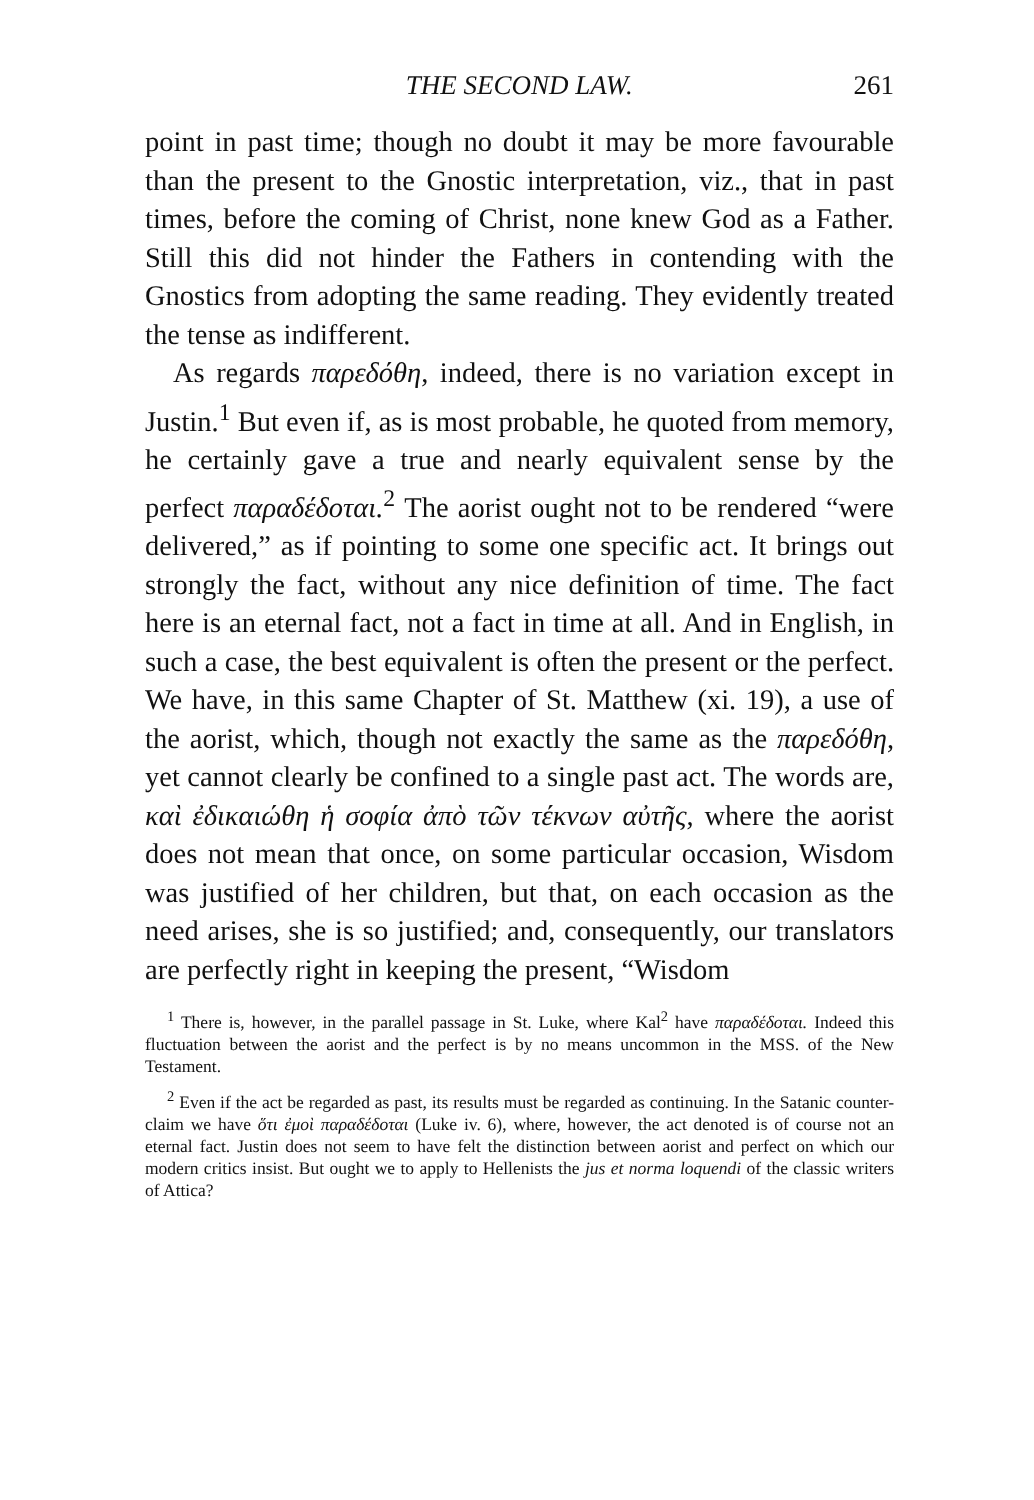THE SECOND LAW. 261
point in past time; though no doubt it may be more favourable than the present to the Gnostic interpretation, viz., that in past times, before the coming of Christ, none knew God as a Father. Still this did not hinder the Fathers in contending with the Gnostics from adopting the same reading. They evidently treated the tense as indifferent.
As regards παρεδόθη, indeed, there is no variation except in Justin.<sup>1</sup> But even if, as is most probable, he quoted from memory, he certainly gave a true and nearly equivalent sense by the perfect παραδέδοται.<sup>2</sup> The aorist ought not to be rendered “were delivered,” as if pointing to some one specific act. It brings out strongly the fact, without any nice definition of time. The fact here is an eternal fact, not a fact in time at all. And in English, in such a case, the best equivalent is often the present or the perfect. We have, in this same Chapter of St. Matthew (xi. 19), a use of the aorist, which, though not exactly the same as the παρεδόθη, yet cannot clearly be confined to a single past act. The words are, καὶ ἐδικαιώθη ἡ σοφία ἀπὸ τῶν τέκνων αὐτῆς, where the aorist does not mean that once, on some particular occasion, Wisdom was justified of her children, but that, on each occasion as the need arises, she is so justified; and, consequently, our translators are perfectly right in keeping the present, “Wisdom
<sup>1</sup> There is, however, in the parallel passage in St. Luke, where Kal<sup>2</sup> have παραδέδοται. Indeed this fluctuation between the aorist and the perfect is by no means uncommon in the MSS. of the New Testament.
<sup>2</sup> Even if the act be regarded as past, its results must be regarded as continuing. In the Satanic counter-claim we have ὅτι ἐμοὶ παραδέδοται (Luke iv. 6), where, however, the act denoted is of course not an eternal fact. Justin does not seem to have felt the distinction between aorist and perfect on which our modern critics insist. But ought we to apply to Hellenists the jus et norma loquendi of the classic writers of Attica?